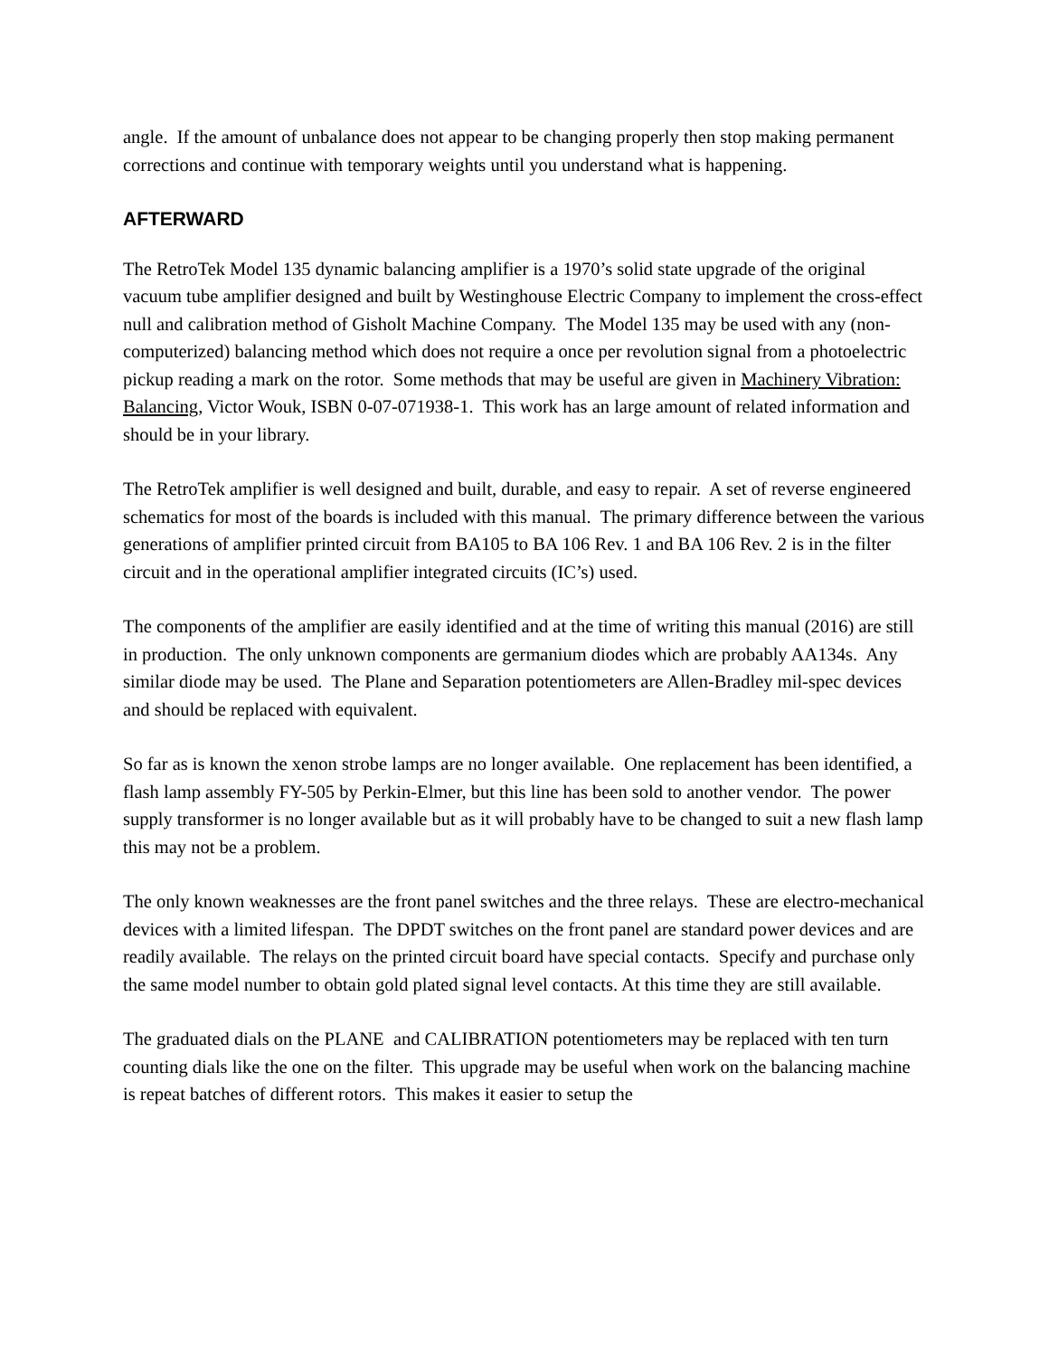angle. If the amount of unbalance does not appear to be changing properly then stop making permanent corrections and continue with temporary weights until you understand what is happening.
AFTERWARD
The RetroTek Model 135 dynamic balancing amplifier is a 1970’s solid state upgrade of the original vacuum tube amplifier designed and built by Westinghouse Electric Company to implement the cross-effect null and calibration method of Gisholt Machine Company. The Model 135 may be used with any (non-computerized) balancing method which does not require a once per revolution signal from a photoelectric pickup reading a mark on the rotor. Some methods that may be useful are given in Machinery Vibration: Balancing, Victor Wouk, ISBN 0-07-071938-1. This work has an large amount of related information and should be in your library.
The RetroTek amplifier is well designed and built, durable, and easy to repair. A set of reverse engineered schematics for most of the boards is included with this manual. The primary difference between the various generations of amplifier printed circuit from BA105 to BA 106 Rev. 1 and BA 106 Rev. 2 is in the filter circuit and in the operational amplifier integrated circuits (IC’s) used.
The components of the amplifier are easily identified and at the time of writing this manual (2016) are still in production. The only unknown components are germanium diodes which are probably AA134s. Any similar diode may be used. The Plane and Separation potentiometers are Allen-Bradley mil-spec devices and should be replaced with equivalent.
So far as is known the xenon strobe lamps are no longer available. One replacement has been identified, a flash lamp assembly FY-505 by Perkin-Elmer, but this line has been sold to another vendor. The power supply transformer is no longer available but as it will probably have to be changed to suit a new flash lamp this may not be a problem.
The only known weaknesses are the front panel switches and the three relays. These are electro-mechanical devices with a limited lifespan. The DPDT switches on the front panel are standard power devices and are readily available. The relays on the printed circuit board have special contacts. Specify and purchase only the same model number to obtain gold plated signal level contacts. At this time they are still available.
The graduated dials on the PLANE and CALIBRATION potentiometers may be replaced with ten turn counting dials like the one on the filter. This upgrade may be useful when work on the balancing machine is repeat batches of different rotors. This makes it easier to setup the